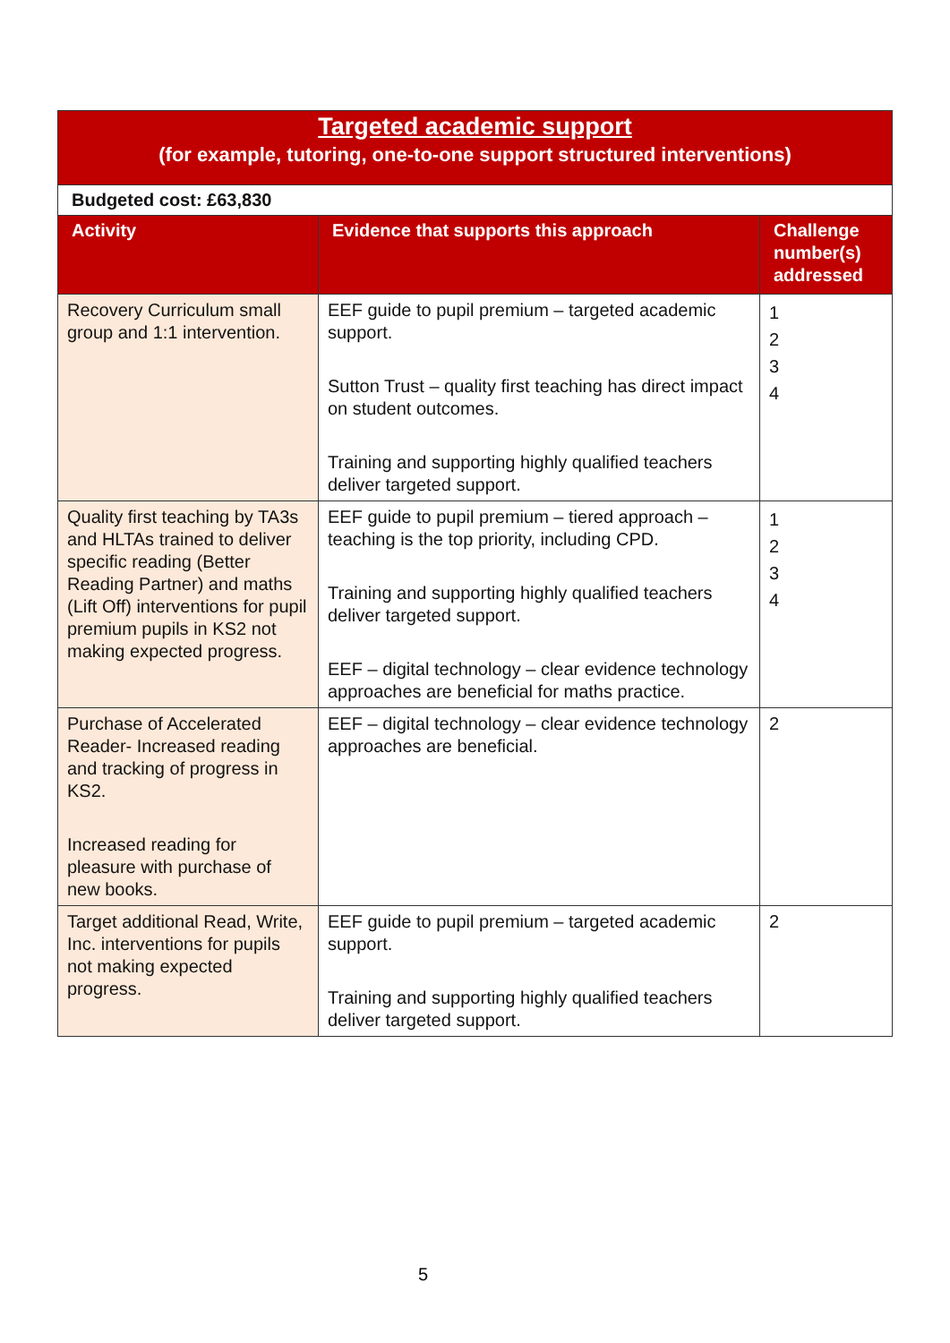| Targeted academic support (for example, tutoring, one-to-one support structured interventions) | | |
| Budgeted cost: £63,830 | | |
| Activity | Evidence that supports this approach | Challenge number(s) addressed |
| Recovery Curriculum small group and 1:1 intervention. | EEF guide to pupil premium – targeted academic support. Sutton Trust – quality first teaching has direct impact on student outcomes. Training and supporting highly qualified teachers deliver targeted support. | 1 2 3 4 |
| Quality first teaching by TA3s and HLTAs trained to deliver specific reading (Better Reading Partner) and maths (Lift Off) interventions for pupil premium pupils in KS2 not making expected progress. | EEF guide to pupil premium – tiered approach – teaching is the top priority, including CPD. Training and supporting highly qualified teachers deliver targeted support. EEF – digital technology – clear evidence technology approaches are beneficial for maths practice. | 1 2 3 4 |
| Purchase of Accelerated Reader- Increased reading and tracking of progress in KS2. Increased reading for pleasure with purchase of new books. | EEF – digital technology – clear evidence technology approaches are beneficial. | 2 |
| Target additional Read, Write, Inc. interventions for pupils not making expected progress. | EEF guide to pupil premium – targeted academic support. Training and supporting highly qualified teachers deliver targeted support. | 2 |
5